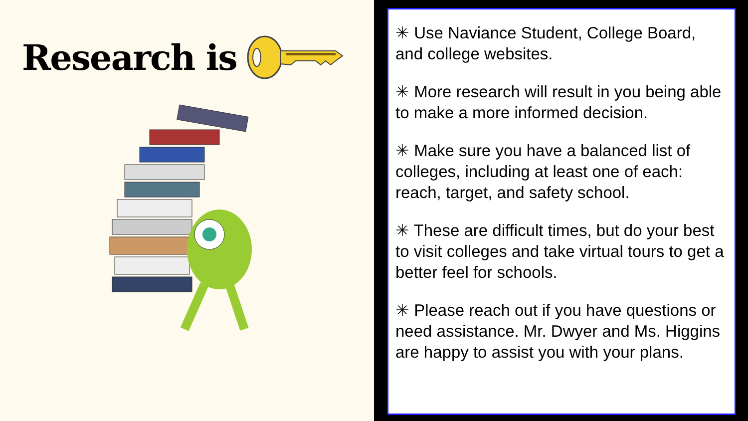Research is
✳ Use Naviance Student, College Board, and college websites.
✳ More research will result in you being able to make a more informed decision.
✳ Make sure you have a balanced list of colleges, including at least one of each: reach, target, and safety school.
✳ These are difficult times, but do your best to visit colleges and take virtual tours to get a better feel for schools.
✳ Please reach out if you have questions or need assistance. Mr. Dwyer and Ms. Higgins are happy to assist you with your plans.